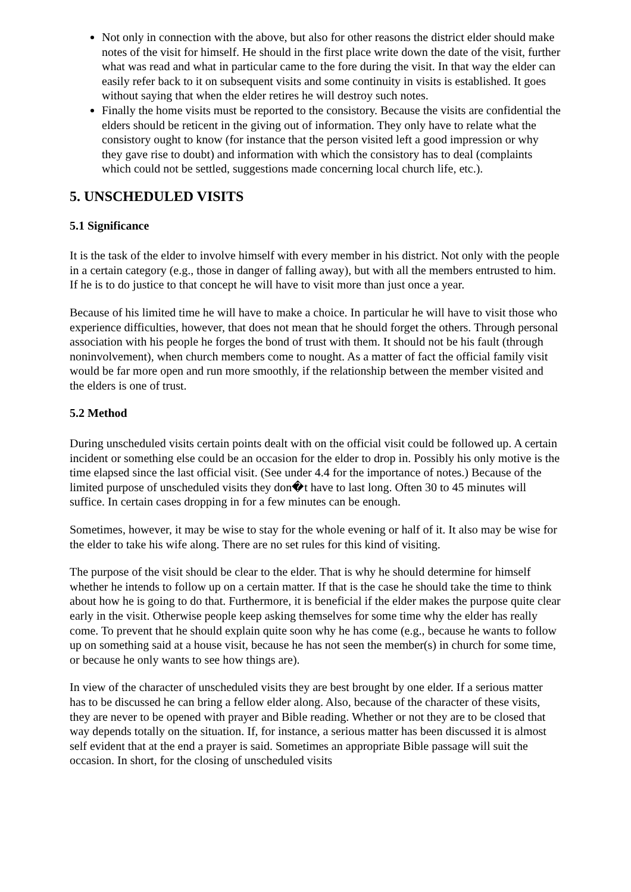Not only in connection with the above, but also for other reasons the district elder should make notes of the visit for himself. He should in the first place write down the date of the visit, further what was read and what in particular came to the fore during the visit. In that way the elder can easily refer back to it on subsequent visits and some continuity in visits is established. It goes without saying that when the elder retires he will destroy such notes.
Finally the home visits must be reported to the consistory. Because the visits are confidential the elders should be reticent in the giving out of information. They only have to relate what the consistory ought to know (for instance that the person visited left a good impression or why they gave rise to doubt) and information with which the consistory has to deal (complaints which could not be settled, suggestions made concerning local church life, etc.).
5. UNSCHEDULED VISITS
5.1 Significance
It is the task of the elder to involve himself with every member in his district. Not only with the people in a certain category (e.g., those in danger of falling away), but with all the members entrusted to him. If he is to do justice to that concept he will have to visit more than just once a year.
Because of his limited time he will have to make a choice. In particular he will have to visit those who experience difficulties, however, that does not mean that he should forget the others. Through personal association with his people he forges the bond of trust with them. It should not be his fault (through noninvolvement), when church members come to nought. As a matter of fact the official family visit would be far more open and run more smoothly, if the relationship between the member visited and the elders is one of trust.
5.2 Method
During unscheduled visits certain points dealt with on the official visit could be followed up. A certain incident or something else could be an occasion for the elder to drop in. Possibly his only motive is the time elapsed since the last official visit. (See under 4.4 for the importance of notes.) Because of the limited purpose of unscheduled visits they don�t have to last long. Often 30 to 45 minutes will suffice. In certain cases dropping in for a few minutes can be enough.
Sometimes, however, it may be wise to stay for the whole evening or half of it. It also may be wise for the elder to take his wife along. There are no set rules for this kind of visiting.
The purpose of the visit should be clear to the elder. That is why he should determine for himself whether he intends to follow up on a certain matter. If that is the case he should take the time to think about how he is going to do that. Furthermore, it is beneficial if the elder makes the purpose quite clear early in the visit. Otherwise people keep asking themselves for some time why the elder has really come. To prevent that he should explain quite soon why he has come (e.g., because he wants to follow up on something said at a house visit, because he has not seen the member(s) in church for some time, or because he only wants to see how things are).
In view of the character of unscheduled visits they are best brought by one elder. If a serious matter has to be discussed he can bring a fellow elder along. Also, because of the character of these visits, they are never to be opened with prayer and Bible reading. Whether or not they are to be closed that way depends totally on the situation. If, for instance, a serious matter has been discussed it is almost self evident that at the end a prayer is said. Sometimes an appropriate Bible passage will suit the occasion. In short, for the closing of unscheduled visits